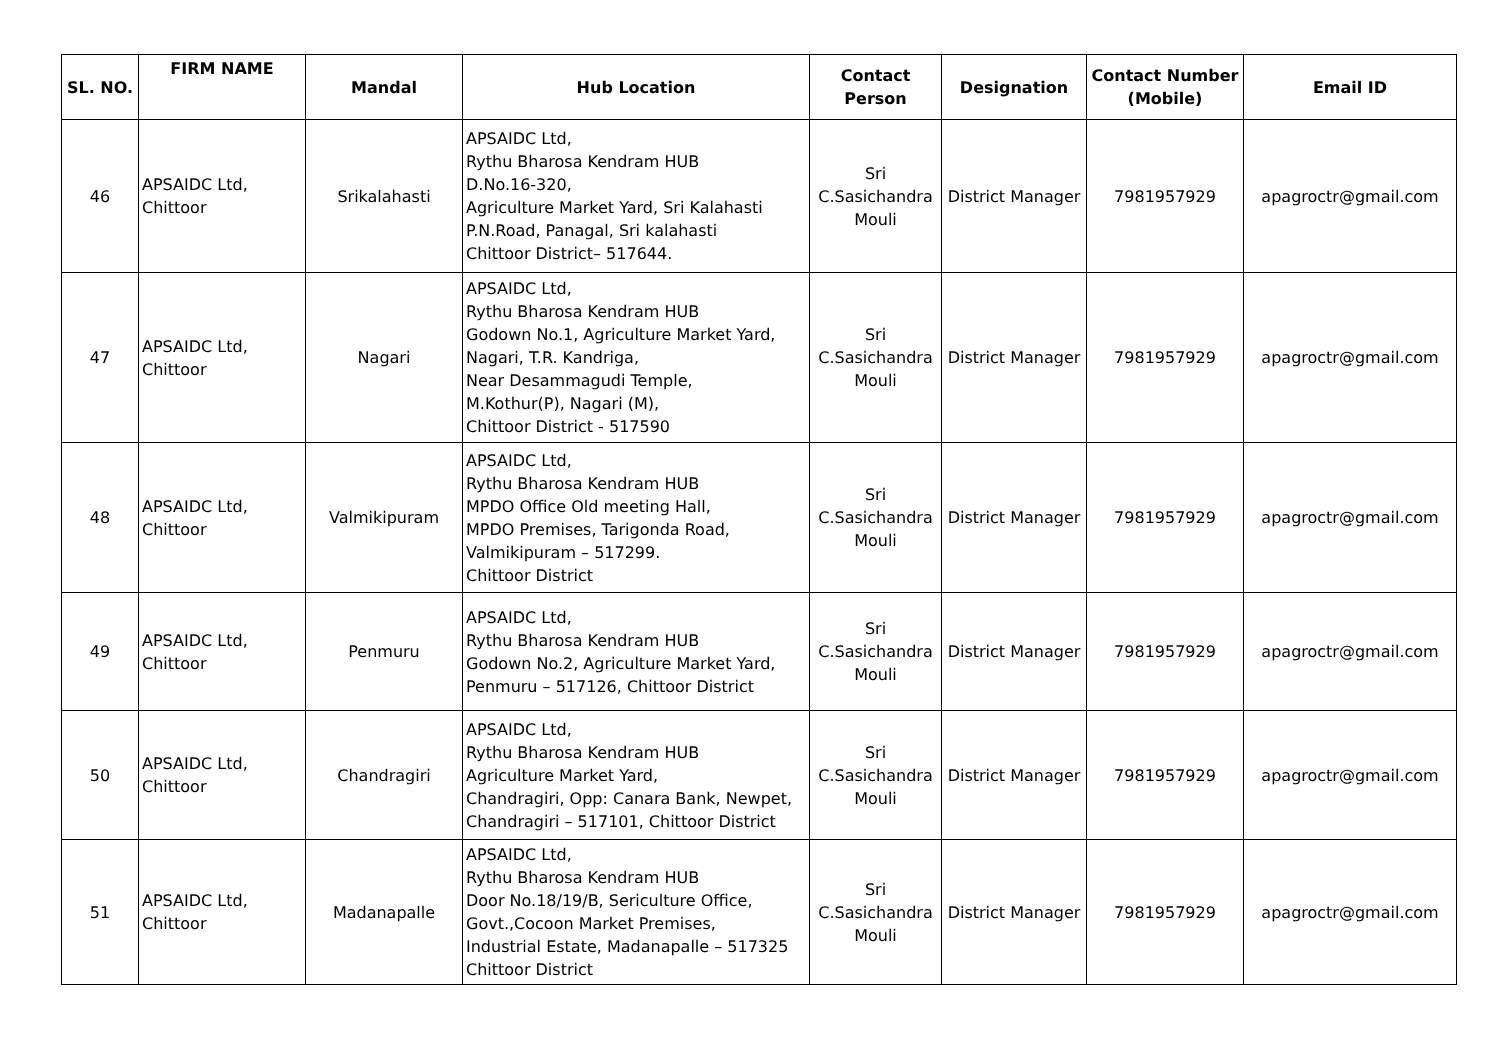| SL. NO. | FIRM NAME | Mandal | Hub Location | Contact Person | Designation | Contact Number (Mobile) | Email ID |
| --- | --- | --- | --- | --- | --- | --- | --- |
| 46 | APSAIDC Ltd, Chittoor | Srikalahasti | APSAIDC Ltd, Rythu Bharosa Kendram HUB D.No.16-320, Agriculture Market Yard, Sri Kalahasti P.N.Road, Panagal, Sri kalahasti Chittoor District– 517644. | Sri C.Sasichandra Mouli | District Manager | 7981957929 | apagroctr@gmail.com |
| 47 | APSAIDC Ltd, Chittoor | Nagari | APSAIDC Ltd, Rythu Bharosa Kendram HUB Godown No.1, Agriculture Market Yard, Nagari, T.R. Kandriga, Near Desammagudi Temple, M.Kothur(P), Nagari (M), Chittoor District - 517590 | Sri C.Sasichandra Mouli | District Manager | 7981957929 | apagroctr@gmail.com |
| 48 | APSAIDC Ltd, Chittoor | Valmikipuram | APSAIDC Ltd, Rythu Bharosa Kendram HUB MPDO Office Old meeting Hall, MPDO Premises, Tarigonda Road, Valmikipuram – 517299. Chittoor District | Sri C.Sasichandra Mouli | District Manager | 7981957929 | apagroctr@gmail.com |
| 49 | APSAIDC Ltd, Chittoor | Penmuru | APSAIDC Ltd, Rythu Bharosa Kendram HUB Godown No.2, Agriculture Market Yard, Penmuru – 517126, Chittoor District | Sri C.Sasichandra Mouli | District Manager | 7981957929 | apagroctr@gmail.com |
| 50 | APSAIDC Ltd, Chittoor | Chandragiri | APSAIDC Ltd, Rythu Bharosa Kendram HUB Agriculture Market Yard, Chandragiri, Opp: Canara Bank, Newpet, Chandragiri – 517101, Chittoor District | Sri C.Sasichandra Mouli | District Manager | 7981957929 | apagroctr@gmail.com |
| 51 | APSAIDC Ltd, Chittoor | Madanapalle | APSAIDC Ltd, Rythu Bharosa Kendram HUB Door No.18/19/B, Sericulture Office, Govt.,Cocoon Market Premises, Industrial Estate, Madanapalle – 517325 Chittoor District | Sri C.Sasichandra Mouli | District Manager | 7981957929 | apagroctr@gmail.com |